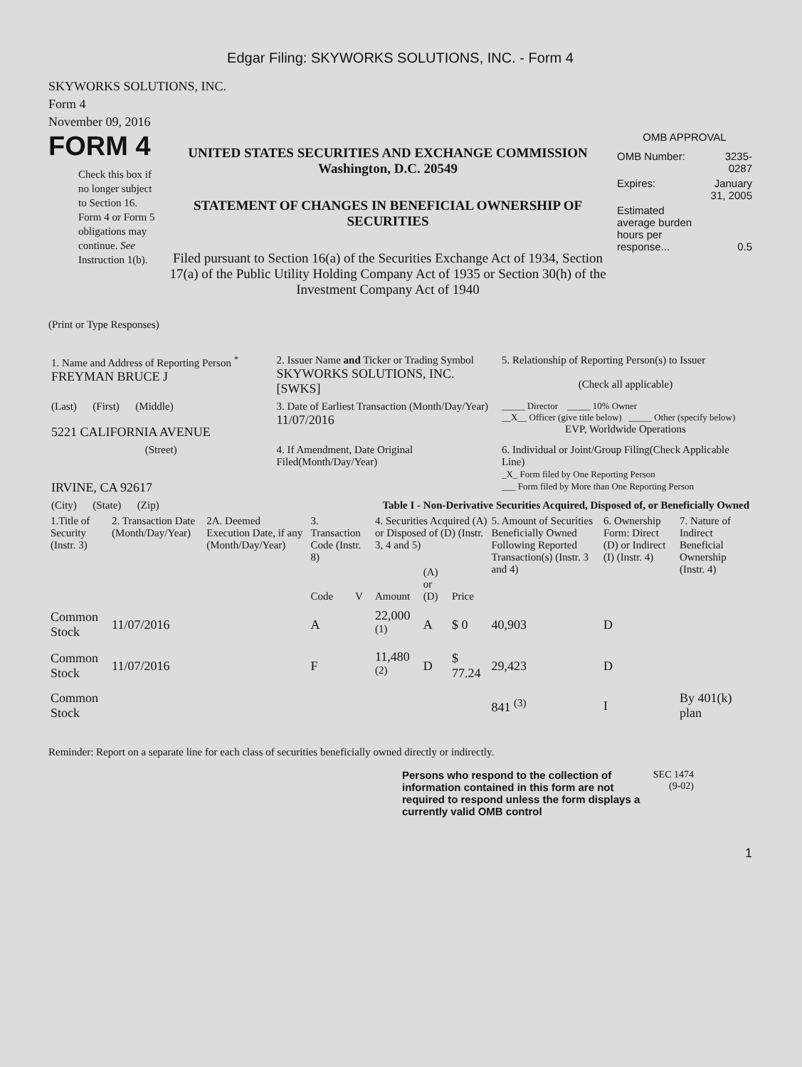Edgar Filing: SKYWORKS SOLUTIONS, INC. - Form 4
SKYWORKS SOLUTIONS, INC.
Form 4
November 09, 2016
FORM 4
Check this box if no longer subject to Section 16. Form 4 or Form 5 obligations may continue. See Instruction 1(b).
UNITED STATES SECURITIES AND EXCHANGE COMMISSION
Washington, D.C. 20549
STATEMENT OF CHANGES IN BENEFICIAL OWNERSHIP OF SECURITIES
Filed pursuant to Section 16(a) of the Securities Exchange Act of 1934, Section 17(a) of the Public Utility Holding Company Act of 1935 or Section 30(h) of the Investment Company Act of 1940
OMB APPROVAL
| OMB Number: | 3235-0287 |
| Expires: | January 31, 2005 |
| Estimated average burden hours per response... | 0.5 |
(Print or Type Responses)
| 1. Name and Address of Reporting Person <sup>*</sup> FREYMAN BRUCE J | 2. Issuer Name and Ticker or Trading Symbol SKYWORKS SOLUTIONS, INC. [SWKS] | 5. Relationship of Reporting Person(s) to Issuer (Check all applicable) |
| (Last) (First) (Middle) 5221 CALIFORNIA AVENUE | 3. Date of Earliest Transaction (Month/Day/Year) 11/07/2016 | _____ Director _____ 10% Owner __X__ Officer (give title below) _____ Other (specify below) EVP, Worldwide Operations |
| (Street) IRVINE, CA 92617 | 4. If Amendment, Date Original Filed(Month/Day/Year) | 6. Individual or Joint/Group Filing(Check Applicable Line) _X_ Form filed by One Reporting Person ___ Form filed by More than One Reporting Person |
| (City) (State) (Zip) | Table I - Non-Derivative Securities Acquired, Disposed of, or Beneficially Owned | |
| 1.Title of Security (Instr. 3) | 2. Transaction Date (Month/Day/Year) | 2A. Deemed Execution Date, if any (Month/Day/Year) | 3. Transaction Code (Instr. 8) | | 4. Securities Acquired (A) or Disposed of (D) (Instr. 3, 4 and 5) | | | 5. Amount of Securities Beneficially Owned Following Reported Transaction(s) (Instr. 3 and 4) | 6. Ownership Form: Direct (D) or Indirect (I) (Instr. 4) | 7. Nature of Indirect Beneficial Ownership (Instr. 4) |
| --- | --- | --- | --- | --- | --- | --- | --- | --- | --- | --- |
| | | | Code | V | Amount | (A) or (D) | Price | | | |
| Common Stock | 11/07/2016 | | A | | 22,000 <sup>(1)</sup> | A | $ 0 | 40,903 | D | |
| Common Stock | 11/07/2016 | | F | | 11,480 <sup>(2)</sup> | D | $ 77.24 | 29,423 | D | |
| Common Stock | | | | | | | | 841 <sup>(3)</sup> | I | By 401(k) plan |
Reminder: Report on a separate line for each class of securities beneficially owned directly or indirectly.
Persons who respond to the collection of information contained in this form are not required to respond unless the form displays a currently valid OMB control
SEC 1474 (9-02)
1